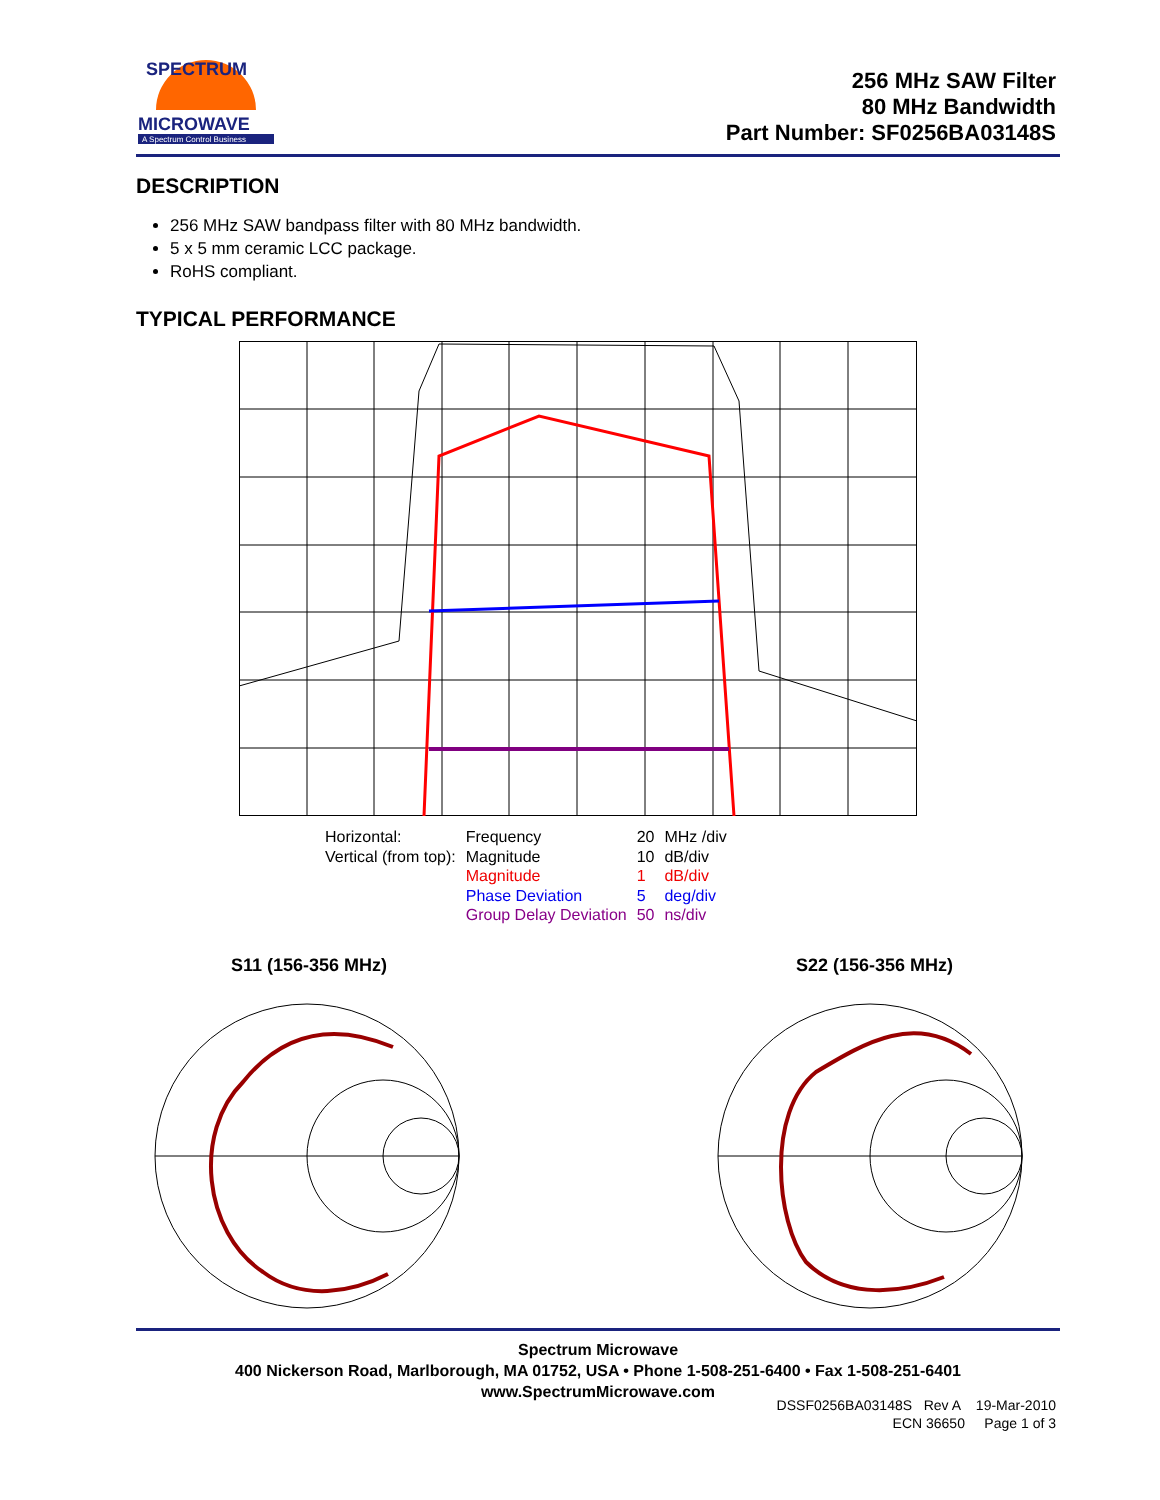SPECTRUM
MICROWAVE
A Spectrum Control Business
256 MHz SAW Filter
80 MHz Bandwidth
Part Number: SF0256BA03148S
DESCRIPTION
256 MHz SAW bandpass filter with 80 MHz bandwidth.
5 x 5 mm ceramic LCC package.
RoHS compliant.
TYPICAL PERFORMANCE
| Horizontal: | Frequency | 20 | MHz /div |
| Vertical (from top): | Magnitude | 10 | dB/div |
| | Magnitude | 1 | dB/div |
| | Phase Deviation | 5 | deg/div |
| | Group Delay Deviation | 50 | ns/div |
S11 (156-356 MHz) S22 (156-356 MHz)
Spectrum Microwave
400 Nickerson Road, Marlborough, MA 01752, USA • Phone 1-508-251-6400 • Fax 1-508-251-6401
www.SpectrumMicrowave.com
DSSF0256BA03148S Rev A 19-Mar-2010
ECN 36650 Page 1 of 3